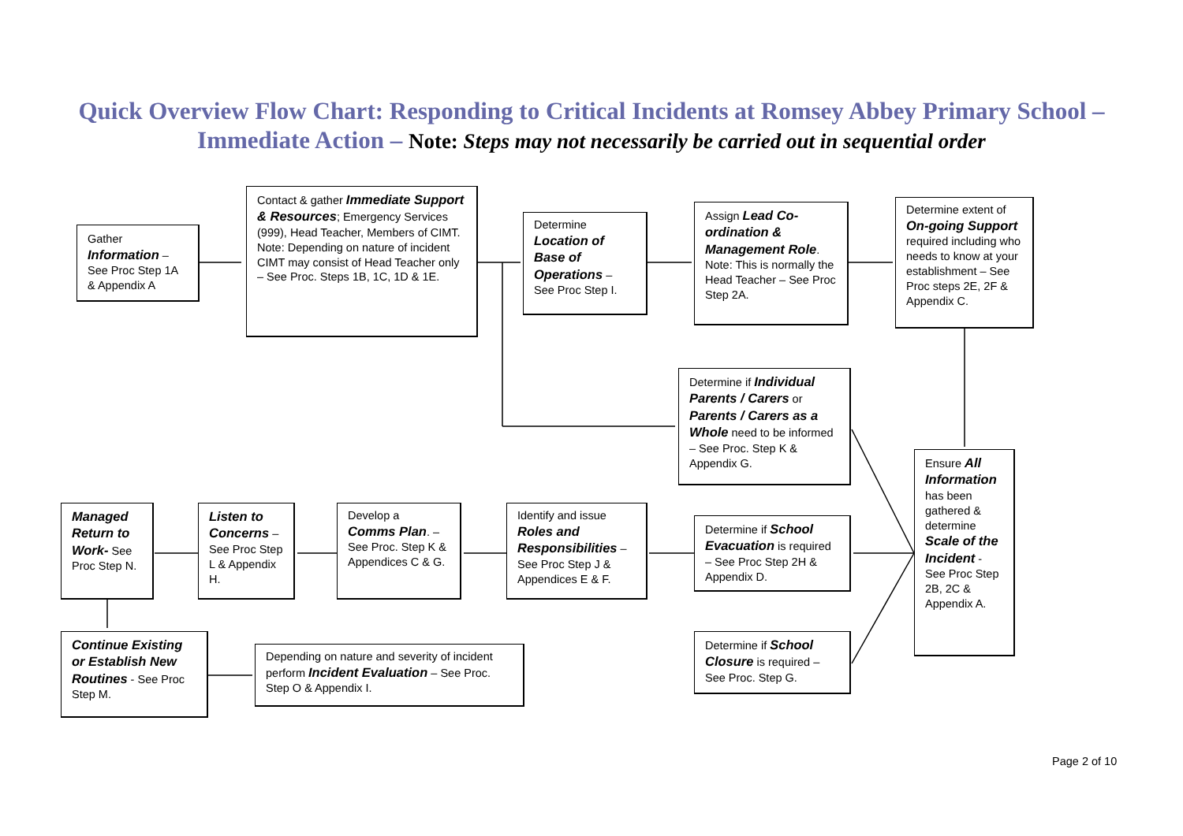Quick Overview Flow Chart: Responding to Critical Incidents at Romsey Abbey Primary School – Immediate Action – Note: Steps may not necessarily be carried out in sequential order
Gather Information – See Proc Step 1A & Appendix A
Contact & gather Immediate Support & Resources; Emergency Services (999), Head Teacher, Members of CIMT. Note: Depending on nature of incident CIMT may consist of Head Teacher only – See Proc. Steps 1B, 1C, 1D & 1E.
Determine Location of Base of Operations – See Proc Step I.
Assign Lead Co-ordination & Management Role. Note: This is normally the Head Teacher – See Proc Step 2A.
Determine extent of On-going Support required including who needs to know at your establishment – See Proc steps 2E, 2F & Appendix C.
Determine if Individual Parents / Carers or Parents / Carers as a Whole need to be informed – See Proc. Step K & Appendix G.
Ensure All Information has been gathered & determine Scale of the Incident - See Proc Step 2B, 2C & Appendix A.
Managed Return to Work- See Proc Step N.
Listen to Concerns – See Proc Step L & Appendix H.
Develop a Comms Plan. – See Proc. Step K & Appendices C & G.
Identify and issue Roles and Responsibilities – See Proc Step J & Appendices E & F.
Determine if School Evacuation is required – See Proc Step 2H & Appendix D.
Continue Existing or Establish New Routines - See Proc Step M.
Depending on nature and severity of incident perform Incident Evaluation – See Proc. Step O & Appendix I.
Determine if School Closure is required – See Proc. Step G.
Page 2 of 10